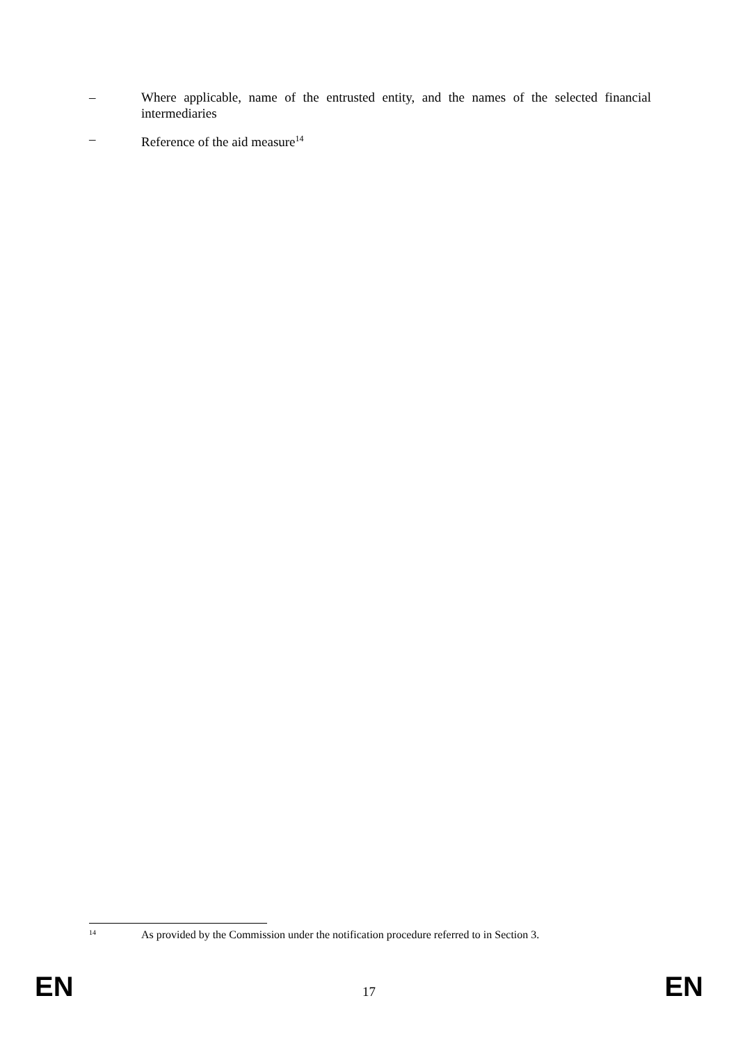– Where applicable, name of the entrusted entity, and the names of the selected financial intermediaries
– Reference of the aid measure<sup>14</sup>
<sup>14</sup> As provided by the Commission under the notification procedure referred to in Section 3.
EN 17 EN